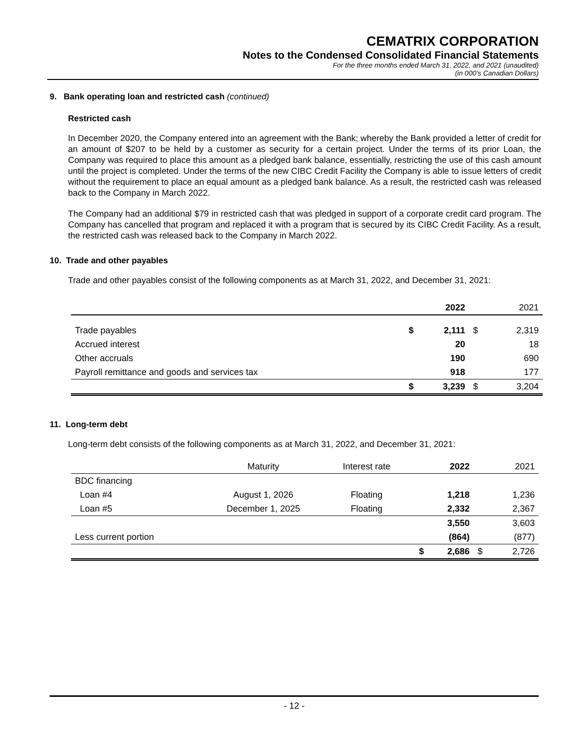CEMATRIX CORPORATION
Notes to the Condensed Consolidated Financial Statements
For the three months ended March 31, 2022, and 2021 (unaudited)
(in 000’s Canadian Dollars)
9. Bank operating loan and restricted cash (continued)
Restricted cash
In December 2020, the Company entered into an agreement with the Bank; whereby the Bank provided a letter of credit for an amount of $207 to be held by a customer as security for a certain project. Under the terms of its prior Loan, the Company was required to place this amount as a pledged bank balance, essentially, restricting the use of this cash amount until the project is completed. Under the terms of the new CIBC Credit Facility the Company is able to issue letters of credit without the requirement to place an equal amount as a pledged bank balance. As a result, the restricted cash was released back to the Company in March 2022.
The Company had an additional $79 in restricted cash that was pledged in support of a corporate credit card program. The Company has cancelled that program and replaced it with a program that is secured by its CIBC Credit Facility. As a result, the restricted cash was released back to the Company in March 2022.
10. Trade and other payables
Trade and other payables consist of the following components as at March 31, 2022, and December 31, 2021:
| | | 2022 | | 2021 |
| --- | --- | --- | --- | --- |
| Trade payables | $ | 2,111 | $ | 2,319 |
| Accrued interest | | 20 | | 18 |
| Other accruals | | 190 | | 690 |
| Payroll remittance and goods and services tax | | 918 | | 177 |
| | $ | 3,239 | $ | 3,204 |
11. Long-term debt
Long-term debt consists of the following components as at March 31, 2022, and December 31, 2021:
| | Maturity | Interest rate | | 2022 | | 2021 |
| BDC financing | | | | | | |
| Loan #4 | August 1, 2026 | Floating | | 1,218 | | 1,236 |
| Loan #5 | December 1, 2025 | Floating | | 2,332 | | 2,367 |
| | | | | 3,550 | | 3,603 |
| Less current portion | | | | (864) | | (877) |
| | | | $ | 2,686 | $ | 2,726 |
- 12 -